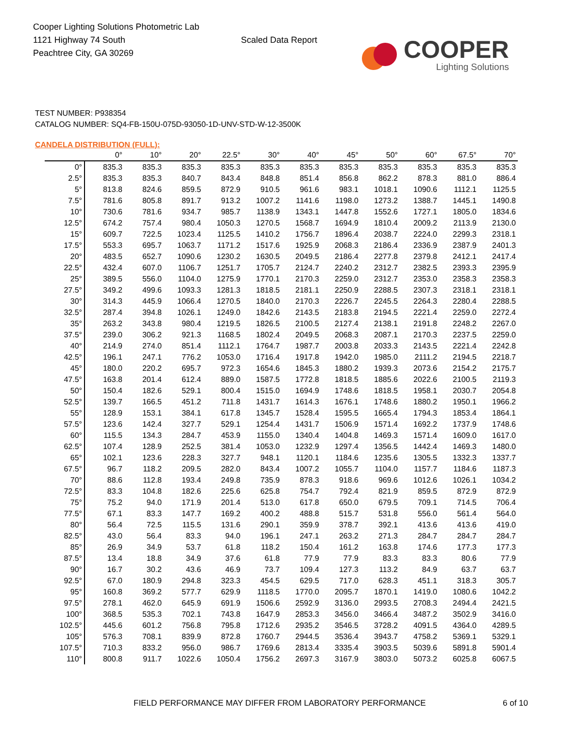Cooper Lighting Solutions Photometric Lab
1121 Highway 74 South
Peachtree City, GA 30269
Scaled Data Report
COOPER
Lighting Solutions
TEST NUMBER: P938354
CATALOG NUMBER: SQ4-FB-150U-075D-93050-1D-UNV-STD-W-12-3500K
CANDELA DISTRIBUTION (FULL):
| | 0° | 10° | 20° | 22.5° | 30° | 40° | 45° | 50° | 60° | 67.5° | 70° |
| --- | --- | --- | --- | --- | --- | --- | --- | --- | --- | --- | --- |
| 0° | 835.3 | 835.3 | 835.3 | 835.3 | 835.3 | 835.3 | 835.3 | 835.3 | 835.3 | 835.3 | 835.3 |
| 2.5° | 835.3 | 835.3 | 840.7 | 843.4 | 848.8 | 851.4 | 856.8 | 862.2 | 878.3 | 881.0 | 886.4 |
| 5° | 813.8 | 824.6 | 859.5 | 872.9 | 910.5 | 961.6 | 983.1 | 1018.1 | 1090.6 | 1112.1 | 1125.5 |
| 7.5° | 781.6 | 805.8 | 891.7 | 913.2 | 1007.2 | 1141.6 | 1198.0 | 1273.2 | 1388.7 | 1445.1 | 1490.8 |
| 10° | 730.6 | 781.6 | 934.7 | 985.7 | 1138.9 | 1343.1 | 1447.8 | 1552.6 | 1727.1 | 1805.0 | 1834.6 |
| 12.5° | 674.2 | 757.4 | 980.4 | 1050.3 | 1270.5 | 1568.7 | 1694.9 | 1810.4 | 2009.2 | 2113.9 | 2130.0 |
| 15° | 609.7 | 722.5 | 1023.4 | 1125.5 | 1410.2 | 1756.7 | 1896.4 | 2038.7 | 2224.0 | 2299.3 | 2318.1 |
| 17.5° | 553.3 | 695.7 | 1063.7 | 1171.2 | 1517.6 | 1925.9 | 2068.3 | 2186.4 | 2336.9 | 2387.9 | 2401.3 |
| 20° | 483.5 | 652.7 | 1090.6 | 1230.2 | 1630.5 | 2049.5 | 2186.4 | 2277.8 | 2379.8 | 2412.1 | 2417.4 |
| 22.5° | 432.4 | 607.0 | 1106.7 | 1251.7 | 1705.7 | 2124.7 | 2240.2 | 2312.7 | 2382.5 | 2393.3 | 2395.9 |
| 25° | 389.5 | 556.0 | 1104.0 | 1275.9 | 1770.1 | 2170.3 | 2259.0 | 2312.7 | 2353.0 | 2358.3 | 2358.3 |
| 27.5° | 349.2 | 499.6 | 1093.3 | 1281.3 | 1818.5 | 2181.1 | 2250.9 | 2288.5 | 2307.3 | 2318.1 | 2318.1 |
| 30° | 314.3 | 445.9 | 1066.4 | 1270.5 | 1840.0 | 2170.3 | 2226.7 | 2245.5 | 2264.3 | 2280.4 | 2288.5 |
| 32.5° | 287.4 | 394.8 | 1026.1 | 1249.0 | 1842.6 | 2143.5 | 2183.8 | 2194.5 | 2221.4 | 2259.0 | 2272.4 |
| 35° | 263.2 | 343.8 | 980.4 | 1219.5 | 1826.5 | 2100.5 | 2127.4 | 2138.1 | 2191.8 | 2248.2 | 2267.0 |
| 37.5° | 239.0 | 306.2 | 921.3 | 1168.5 | 1802.4 | 2049.5 | 2068.3 | 2087.1 | 2170.3 | 2237.5 | 2259.0 |
| 40° | 214.9 | 274.0 | 851.4 | 1112.1 | 1764.7 | 1987.7 | 2003.8 | 2033.3 | 2143.5 | 2221.4 | 2242.8 |
| 42.5° | 196.1 | 247.1 | 776.2 | 1053.0 | 1716.4 | 1917.8 | 1942.0 | 1985.0 | 2111.2 | 2194.5 | 2218.7 |
| 45° | 180.0 | 220.2 | 695.7 | 972.3 | 1654.6 | 1845.3 | 1880.2 | 1939.3 | 2073.6 | 2154.2 | 2175.7 |
| 47.5° | 163.8 | 201.4 | 612.4 | 889.0 | 1587.5 | 1772.8 | 1818.5 | 1885.6 | 2022.6 | 2100.5 | 2119.3 |
| 50° | 150.4 | 182.6 | 529.1 | 800.4 | 1515.0 | 1694.9 | 1748.6 | 1818.5 | 1958.1 | 2030.7 | 2054.8 |
| 52.5° | 139.7 | 166.5 | 451.2 | 711.8 | 1431.7 | 1614.3 | 1676.1 | 1748.6 | 1880.2 | 1950.1 | 1966.2 |
| 55° | 128.9 | 153.1 | 384.1 | 617.8 | 1345.7 | 1528.4 | 1595.5 | 1665.4 | 1794.3 | 1853.4 | 1864.1 |
| 57.5° | 123.6 | 142.4 | 327.7 | 529.1 | 1254.4 | 1431.7 | 1506.9 | 1571.4 | 1692.2 | 1737.9 | 1748.6 |
| 60° | 115.5 | 134.3 | 284.7 | 453.9 | 1155.0 | 1340.4 | 1404.8 | 1469.3 | 1571.4 | 1609.0 | 1617.0 |
| 62.5° | 107.4 | 128.9 | 252.5 | 381.4 | 1053.0 | 1232.9 | 1297.4 | 1356.5 | 1442.4 | 1469.3 | 1480.0 |
| 65° | 102.1 | 123.6 | 228.3 | 327.7 | 948.1 | 1120.1 | 1184.6 | 1235.6 | 1305.5 | 1332.3 | 1337.7 |
| 67.5° | 96.7 | 118.2 | 209.5 | 282.0 | 843.4 | 1007.2 | 1055.7 | 1104.0 | 1157.7 | 1184.6 | 1187.3 |
| 70° | 88.6 | 112.8 | 193.4 | 249.8 | 735.9 | 878.3 | 918.6 | 969.6 | 1012.6 | 1026.1 | 1034.2 |
| 72.5° | 83.3 | 104.8 | 182.6 | 225.6 | 625.8 | 754.7 | 792.4 | 821.9 | 859.5 | 872.9 | 872.9 |
| 75° | 75.2 | 94.0 | 171.9 | 201.4 | 513.0 | 617.8 | 650.0 | 679.5 | 709.1 | 714.5 | 706.4 |
| 77.5° | 67.1 | 83.3 | 147.7 | 169.2 | 400.2 | 488.8 | 515.7 | 531.8 | 556.0 | 561.4 | 564.0 |
| 80° | 56.4 | 72.5 | 115.5 | 131.6 | 290.1 | 359.9 | 378.7 | 392.1 | 413.6 | 413.6 | 419.0 |
| 82.5° | 43.0 | 56.4 | 83.3 | 94.0 | 196.1 | 247.1 | 263.2 | 271.3 | 284.7 | 284.7 | 284.7 |
| 85° | 26.9 | 34.9 | 53.7 | 61.8 | 118.2 | 150.4 | 161.2 | 163.8 | 174.6 | 177.3 | 177.3 |
| 87.5° | 13.4 | 18.8 | 34.9 | 37.6 | 61.8 | 77.9 | 77.9 | 83.3 | 83.3 | 80.6 | 77.9 |
| 90° | 16.7 | 30.2 | 43.6 | 46.9 | 73.7 | 109.4 | 127.3 | 113.2 | 84.9 | 63.7 | 63.7 |
| 92.5° | 67.0 | 180.9 | 294.8 | 323.3 | 454.5 | 629.5 | 717.0 | 628.3 | 451.1 | 318.3 | 305.7 |
| 95° | 160.8 | 369.2 | 577.7 | 629.9 | 1118.5 | 1770.0 | 2095.7 | 1870.1 | 1419.0 | 1080.6 | 1042.2 |
| 97.5° | 278.1 | 462.0 | 645.9 | 691.9 | 1506.6 | 2592.9 | 3136.0 | 2993.5 | 2708.3 | 2494.4 | 2421.5 |
| 100° | 368.5 | 535.3 | 702.1 | 743.8 | 1647.9 | 2853.3 | 3456.0 | 3466.4 | 3487.2 | 3502.9 | 3416.0 |
| 102.5° | 445.6 | 601.2 | 756.8 | 795.8 | 1712.6 | 2935.2 | 3546.5 | 3728.2 | 4091.5 | 4364.0 | 4289.5 |
| 105° | 576.3 | 708.1 | 839.9 | 872.8 | 1760.7 | 2944.5 | 3536.4 | 3943.7 | 4758.2 | 5369.1 | 5329.1 |
| 107.5° | 710.3 | 833.2 | 956.0 | 986.7 | 1769.6 | 2813.4 | 3335.4 | 3903.5 | 5039.6 | 5891.8 | 5901.4 |
| 110° | 800.8 | 911.7 | 1022.6 | 1050.4 | 1756.2 | 2697.3 | 3167.9 | 3803.0 | 5073.2 | 6025.8 | 6067.5 |
FIELD PERFORMANCE MAY DIFFER FROM LABORATORY PERFORMANCE 6 of 10